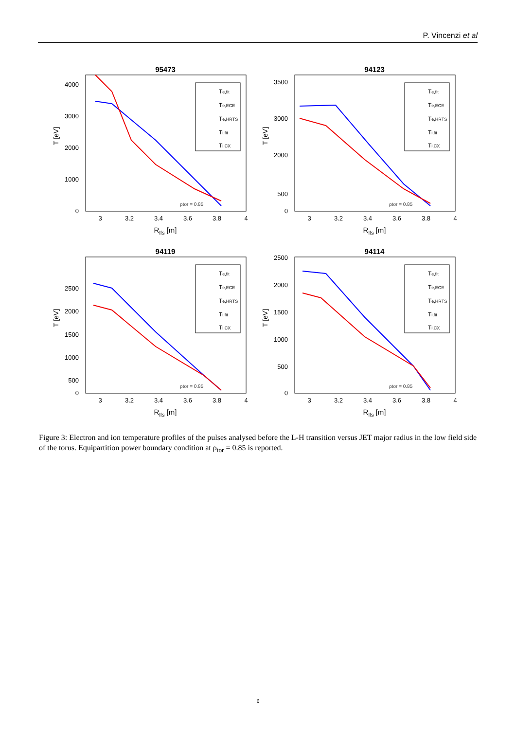P. Vincenzi et al
95473
T [eV]
4000
3000
2000
1000
0
3
3.2
3.4
3.6
3.8
4
Rlfs [m]
Te,fit
Te,ECE
Te,HRTS
Ti,fit
Ti,CX
ρtor = 0.85
94123
T [eV]
3500
3000
2000
500
0
3
3.2
3.4
3.6
3.8
4
Rlfs [m]
Te,fit
Te,ECE
Te,HRTS
Ti,fit
Ti,CX
ρtor = 0.85
94119
T [eV]
2500
2000
1500
1000
500
0
3
3.2
3.4
3.6
3.8
4
Rlfs [m]
Te,fit
Te,ECE
Te,HRTS
Ti,fit
Ti,CX
ρtor = 0.85
94114
T [eV]
2500
2000
1500
1000
500
0
3
3.2
3.4
3.6
3.8
4
Rlfs [m]
Te,fit
Te,ECE
Te,HRTS
Ti,fit
Ti,CX
ρtor = 0.85
Figure 3: Electron and ion temperature profiles of the pulses analysed before the L-H transition versus JET major radius in the low field side of the torus. Equipartition power boundary condition at ρ<sub>tor</sub> = 0.85 is reported.
6